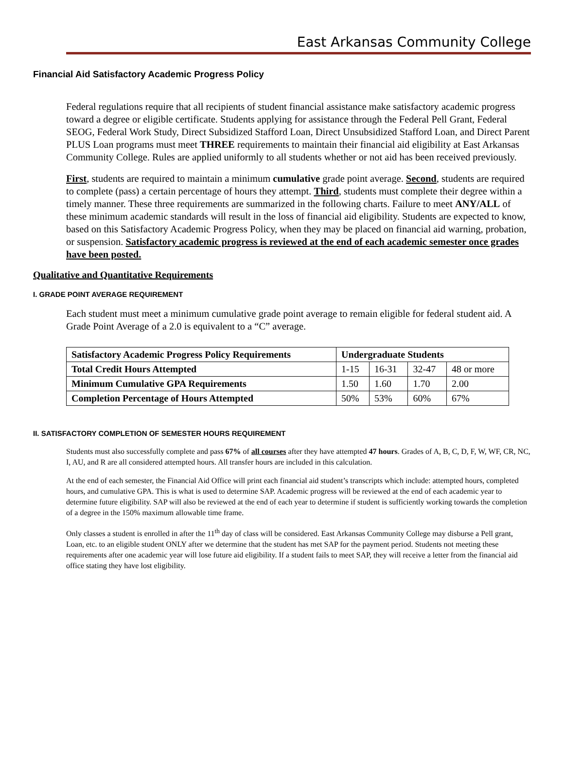East Arkansas Community College
Financial Aid Satisfactory Academic Progress Policy
Federal regulations require that all recipients of student financial assistance make satisfactory academic progress toward a degree or eligible certificate. Students applying for assistance through the Federal Pell Grant, Federal SEOG, Federal Work Study, Direct Subsidized Stafford Loan, Direct Unsubsidized Stafford Loan, and Direct Parent PLUS Loan programs must meet THREE requirements to maintain their financial aid eligibility at East Arkansas Community College. Rules are applied uniformly to all students whether or not aid has been received previously.
First, students are required to maintain a minimum cumulative grade point average. Second, students are required to complete (pass) a certain percentage of hours they attempt. Third, students must complete their degree within a timely manner. These three requirements are summarized in the following charts. Failure to meet ANY/ALL of these minimum academic standards will result in the loss of financial aid eligibility. Students are expected to know, based on this Satisfactory Academic Progress Policy, when they may be placed on financial aid warning, probation, or suspension. Satisfactory academic progress is reviewed at the end of each academic semester once grades have been posted.
Qualitative and Quantitative Requirements
I. GRADE POINT AVERAGE REQUIREMENT
Each student must meet a minimum cumulative grade point average to remain eligible for federal student aid. A Grade Point Average of a 2.0 is equivalent to a “C” average.
| Satisfactory Academic Progress Policy Requirements | Undergraduate Students | | | |
| --- | --- | --- | --- | --- |
| Total Credit Hours Attempted | 1-15 | 16-31 | 32-47 | 48 or more |
| Minimum Cumulative GPA Requirements | 1.50 | 1.60 | 1.70 | 2.00 |
| Completion Percentage of Hours Attempted | 50% | 53% | 60% | 67% |
II. SATISFACTORY COMPLETION OF SEMESTER HOURS REQUIREMENT
Students must also successfully complete and pass 67% of all courses after they have attempted 47 hours. Grades of A, B, C, D, F, W, WF, CR, NC, I, AU, and R are all considered attempted hours. All transfer hours are included in this calculation.
At the end of each semester, the Financial Aid Office will print each financial aid student’s transcripts which include: attempted hours, completed hours, and cumulative GPA. This is what is used to determine SAP. Academic progress will be reviewed at the end of each academic year to determine future eligibility. SAP will also be reviewed at the end of each year to determine if student is sufficiently working towards the completion of a degree in the 150% maximum allowable time frame.
Only classes a student is enrolled in after the 11<sup>th</sup> day of class will be considered. East Arkansas Community College may disburse a Pell grant, Loan, etc. to an eligible student ONLY after we determine that the student has met SAP for the payment period. Students not meeting these requirements after one academic year will lose future aid eligibility. If a student fails to meet SAP, they will receive a letter from the financial aid office stating they have lost eligibility.